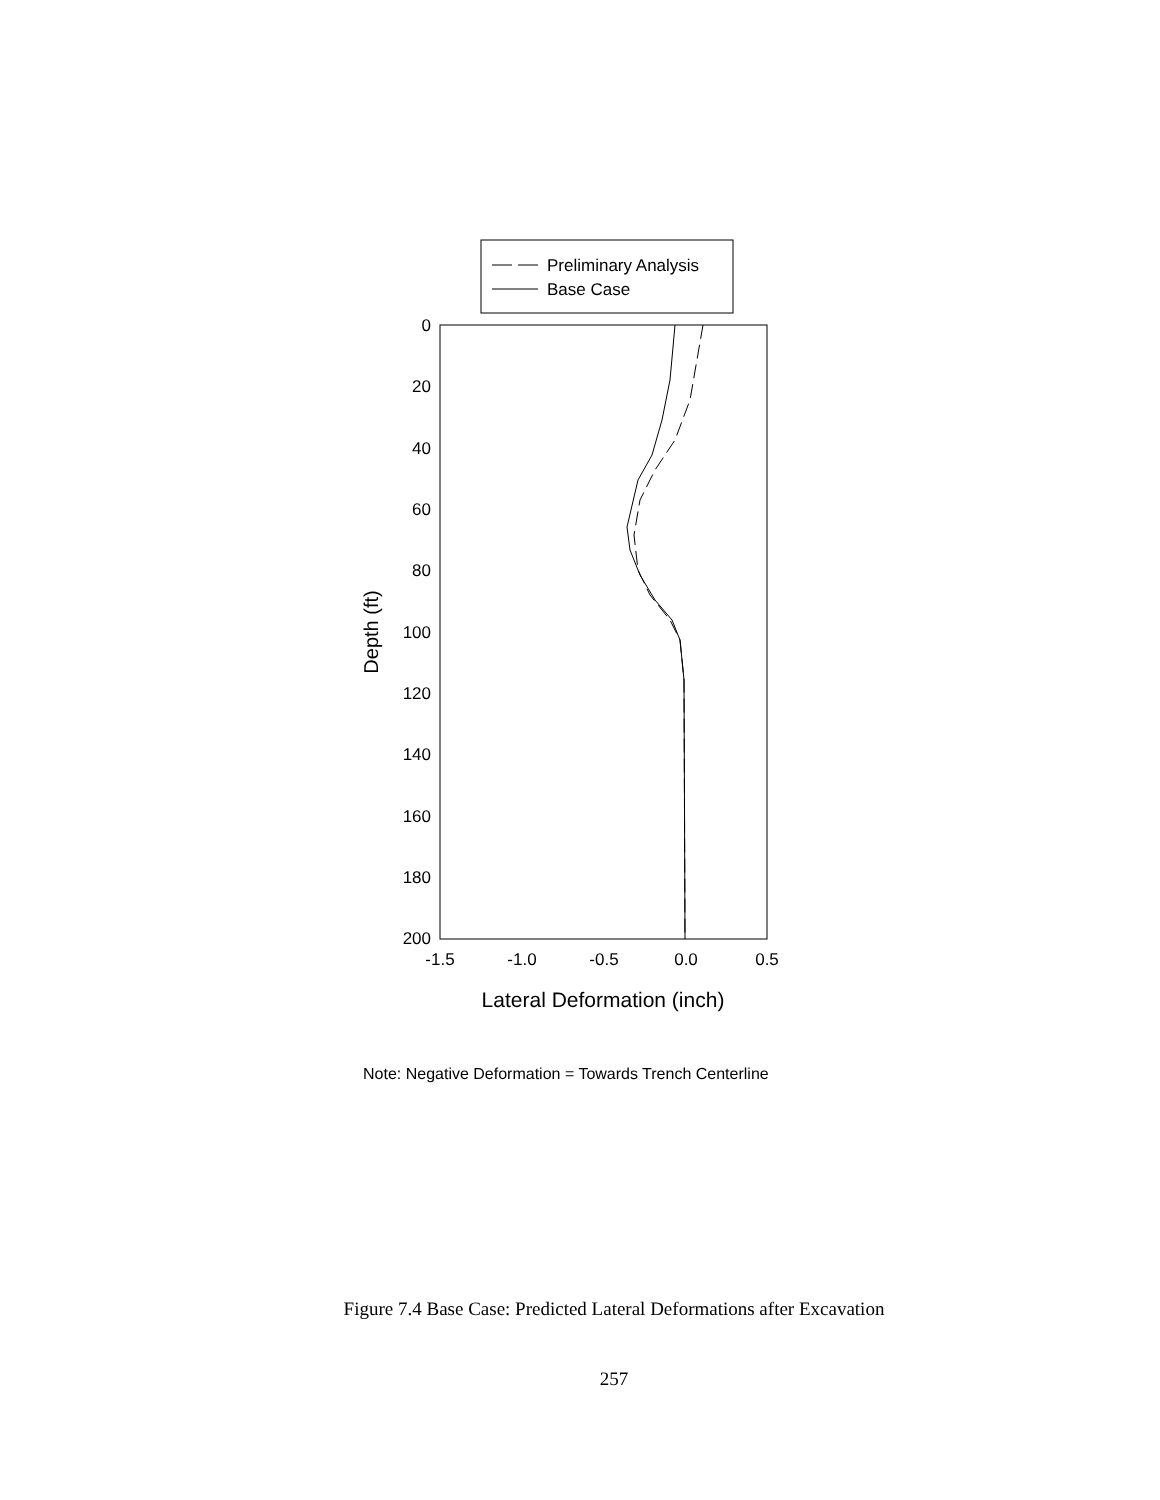Preliminary Analysis
Base Case
0
20
40
60
80
100
120
140
160
180
200
-1.5
-1.0
-0.5
0.0
0.5
Lateral Deformation (inch)
Depth (ft)
Note: Negative Deformation = Towards Trench Centerline
Figure 7.4 Base Case: Predicted Lateral Deformations after Excavation
257